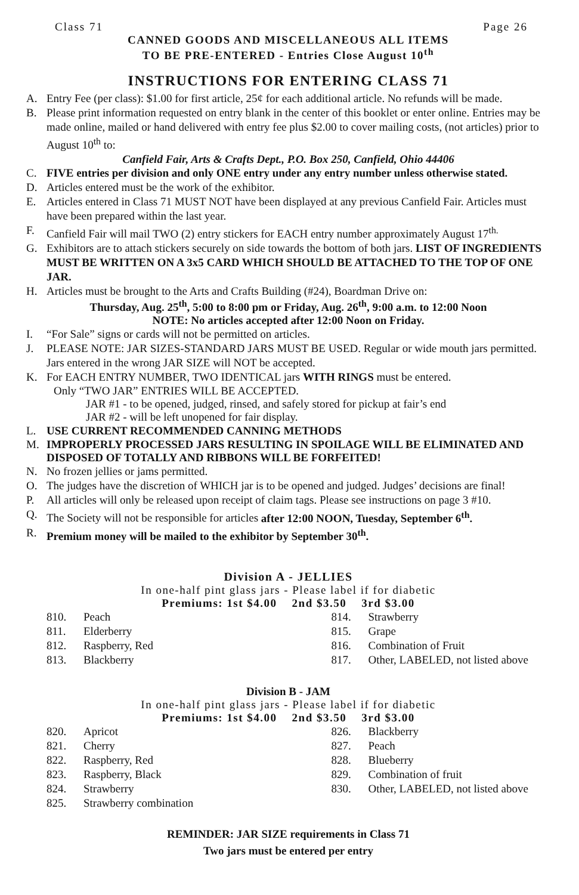Class 71 Page 26
CANNED GOODS AND MISCELLANEOUS ALL ITEMS
TO BE PRE-ENTERED - Entries Close August 10<sup>th</sup>
INSTRUCTIONS FOR ENTERING CLASS 71
A. Entry Fee (per class): $1.00 for first article, 25¢ for each additional article. No refunds will be made.
B. Please print information requested on entry blank in the center of this booklet or enter online. Entries may be made online, mailed or hand delivered with entry fee plus $2.00 to cover mailing costs, (not articles) prior to August 10<sup>th</sup> to:
Canfield Fair, Arts & Crafts Dept., P.O. Box 250, Canfield, Ohio 44406
C. FIVE entries per division and only ONE entry under any entry number unless otherwise stated.
D. Articles entered must be the work of the exhibitor.
E. Articles entered in Class 71 MUST NOT have been displayed at any previous Canfield Fair. Articles must have been prepared within the last year.
F. Canfield Fair will mail TWO (2) entry stickers for EACH entry number approximately August 17<sup>th.</sup>
G. Exhibitors are to attach stickers securely on side towards the bottom of both jars. LIST OF INGREDIENTS MUST BE WRITTEN ON A 3x5 CARD WHICH SHOULD BE ATTACHED TO THE TOP OF ONE JAR.
H. Articles must be brought to the Arts and Crafts Building (#24), Boardman Drive on:
Thursday, Aug. 25<sup>th</sup>, 5:00 to 8:00 pm or Friday, Aug. 26<sup>th</sup>, 9:00 a.m. to 12:00 Noon
NOTE: No articles accepted after 12:00 Noon on Friday.
I. “For Sale” signs or cards will not be permitted on articles.
J. PLEASE NOTE: JAR SIZES-STANDARD JARS MUST BE USED. Regular or wide mouth jars permitted. Jars entered in the wrong JAR SIZE will NOT be accepted.
K. For EACH ENTRY NUMBER, TWO IDENTICAL jars WITH RINGS must be entered.
Only “TWO JAR” ENTRIES WILL BE ACCEPTED.
JAR #1 - to be opened, judged, rinsed, and safely stored for pickup at fair’s end
JAR #2 - will be left unopened for fair display.
L. USE CURRENT RECOMMENDED CANNING METHODS
M. IMPROPERLY PROCESSED JARS RESULTING IN SPOILAGE WILL BE ELIMINATED AND DISPOSED OF TOTALLY AND RIBBONS WILL BE FORFEITED!
N. No frozen jellies or jams permitted.
O. The judges have the discretion of WHICH jar is to be opened and judged. Judges’ decisions are final!
P. All articles will only be released upon receipt of claim tags. Please see instructions on page 3 #10.
Q. The Society will not be responsible for articles after 12:00 NOON, Tuesday, September 6<sup>th</sup>.
R. Premium money will be mailed to the exhibitor by September 30<sup>th</sup>.
Division A - JELLIES
In one-half pint glass jars - Please label if for diabetic
Premiums: 1st $4.00 2nd $3.50 3rd $3.00
810. Peach
811. Elderberry
812. Raspberry, Red
813. Blackberry
814. Strawberry
815. Grape
816. Combination of Fruit
817. Other, LABELED, not listed above
Division B - JAM
In one-half pint glass jars - Please label if for diabetic
Premiums: 1st $4.00 2nd $3.50 3rd $3.00
820. Apricot
821. Cherry
822. Raspberry, Red
823. Raspberry, Black
824. Strawberry
825. Strawberry combination
826. Blackberry
827. Peach
828. Blueberry
829. Combination of fruit
830. Other, LABELED, not listed above
REMINDER: JAR SIZE requirements in Class 71
Two jars must be entered per entry